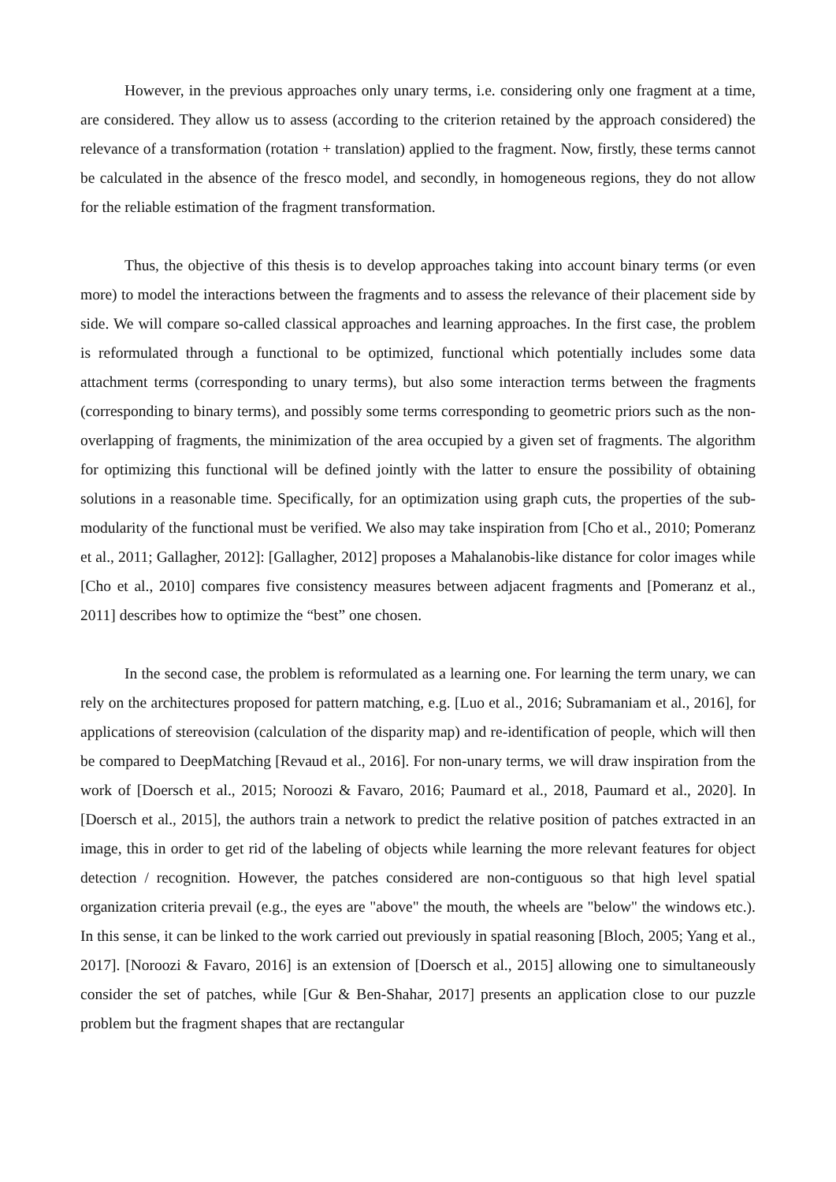However, in the previous approaches only unary terms, i.e. considering only one fragment at a time, are considered. They allow us to assess (according to the criterion retained by the approach considered) the relevance of a transformation (rotation + translation) applied to the fragment. Now, firstly, these terms cannot be calculated in the absence of the fresco model, and secondly, in homogeneous regions, they do not allow for the reliable estimation of the fragment transformation.
Thus, the objective of this thesis is to develop approaches taking into account binary terms (or even more) to model the interactions between the fragments and to assess the relevance of their placement side by side. We will compare so-called classical approaches and learning approaches. In the first case, the problem is reformulated through a functional to be optimized, functional which potentially includes some data attachment terms (corresponding to unary terms), but also some interaction terms between the fragments (corresponding to binary terms), and possibly some terms corresponding to geometric priors such as the non-overlapping of fragments, the minimization of the area occupied by a given set of fragments. The algorithm for optimizing this functional will be defined jointly with the latter to ensure the possibility of obtaining solutions in a reasonable time. Specifically, for an optimization using graph cuts, the properties of the sub-modularity of the functional must be verified. We also may take inspiration from [Cho et al., 2010; Pomeranz et al., 2011; Gallagher, 2012]: [Gallagher, 2012] proposes a Mahalanobis-like distance for color images while [Cho et al., 2010] compares five consistency measures between adjacent fragments and [Pomeranz et al., 2011] describes how to optimize the “best” one chosen.
In the second case, the problem is reformulated as a learning one. For learning the term unary, we can rely on the architectures proposed for pattern matching, e.g. [Luo et al., 2016; Subramaniam et al., 2016], for applications of stereovision (calculation of the disparity map) and re-identification of people, which will then be compared to DeepMatching [Revaud et al., 2016]. For non-unary terms, we will draw inspiration from the work of [Doersch et al., 2015; Noroozi & Favaro, 2016; Paumard et al., 2018, Paumard et al., 2020]. In [Doersch et al., 2015], the authors train a network to predict the relative position of patches extracted in an image, this in order to get rid of the labeling of objects while learning the more relevant features for object detection / recognition. However, the patches considered are non-contiguous so that high level spatial organization criteria prevail (e.g., the eyes are "above" the mouth, the wheels are "below" the windows etc.). In this sense, it can be linked to the work carried out previously in spatial reasoning [Bloch, 2005; Yang et al., 2017]. [Noroozi & Favaro, 2016] is an extension of [Doersch et al., 2015] allowing one to simultaneously consider the set of patches, while [Gur & Ben-Shahar, 2017] presents an application close to our puzzle problem but the fragment shapes that are rectangular